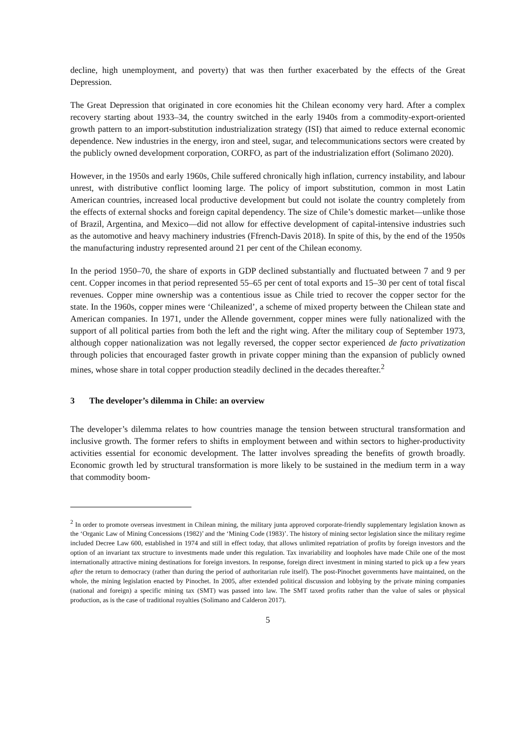decline, high unemployment, and poverty) that was then further exacerbated by the effects of the Great Depression.
The Great Depression that originated in core economies hit the Chilean economy very hard. After a complex recovery starting about 1933–34, the country switched in the early 1940s from a commodity-export-oriented growth pattern to an import-substitution industrialization strategy (ISI) that aimed to reduce external economic dependence. New industries in the energy, iron and steel, sugar, and telecommunications sectors were created by the publicly owned development corporation, CORFO, as part of the industrialization effort (Solimano 2020).
However, in the 1950s and early 1960s, Chile suffered chronically high inflation, currency instability, and labour unrest, with distributive conflict looming large. The policy of import substitution, common in most Latin American countries, increased local productive development but could not isolate the country completely from the effects of external shocks and foreign capital dependency. The size of Chile’s domestic market—unlike those of Brazil, Argentina, and Mexico—did not allow for effective development of capital-intensive industries such as the automotive and heavy machinery industries (Ffrench-Davis 2018). In spite of this, by the end of the 1950s the manufacturing industry represented around 21 per cent of the Chilean economy.
In the period 1950–70, the share of exports in GDP declined substantially and fluctuated between 7 and 9 per cent. Copper incomes in that period represented 55–65 per cent of total exports and 15–30 per cent of total fiscal revenues. Copper mine ownership was a contentious issue as Chile tried to recover the copper sector for the state. In the 1960s, copper mines were ‘Chileanized’, a scheme of mixed property between the Chilean state and American companies. In 1971, under the Allende government, copper mines were fully nationalized with the support of all political parties from both the left and the right wing. After the military coup of September 1973, although copper nationalization was not legally reversed, the copper sector experienced de facto privatization through policies that encouraged faster growth in private copper mining than the expansion of publicly owned mines, whose share in total copper production steadily declined in the decades thereafter.<sup>2</sup>
3 The developer’s dilemma in Chile: an overview
The developer’s dilemma relates to how countries manage the tension between structural transformation and inclusive growth. The former refers to shifts in employment between and within sectors to higher-productivity activities essential for economic development. The latter involves spreading the benefits of growth broadly. Economic growth led by structural transformation is more likely to be sustained in the medium term in a way that commodity boom-
<sup>2</sup> In order to promote overseas investment in Chilean mining, the military junta approved corporate-friendly supplementary legislation known as the ‘Organic Law of Mining Concessions (1982)’ and the ‘Mining Code (1983)’. The history of mining sector legislation since the military regime included Decree Law 600, established in 1974 and still in effect today, that allows unlimited repatriation of profits by foreign investors and the option of an invariant tax structure to investments made under this regulation. Tax invariability and loopholes have made Chile one of the most internationally attractive mining destinations for foreign investors. In response, foreign direct investment in mining started to pick up a few years after the return to democracy (rather than during the period of authoritarian rule itself). The post-Pinochet governments have maintained, on the whole, the mining legislation enacted by Pinochet. In 2005, after extended political discussion and lobbying by the private mining companies (national and foreign) a specific mining tax (SMT) was passed into law. The SMT taxed profits rather than the value of sales or physical production, as is the case of traditional royalties (Solimano and Calderon 2017).
5